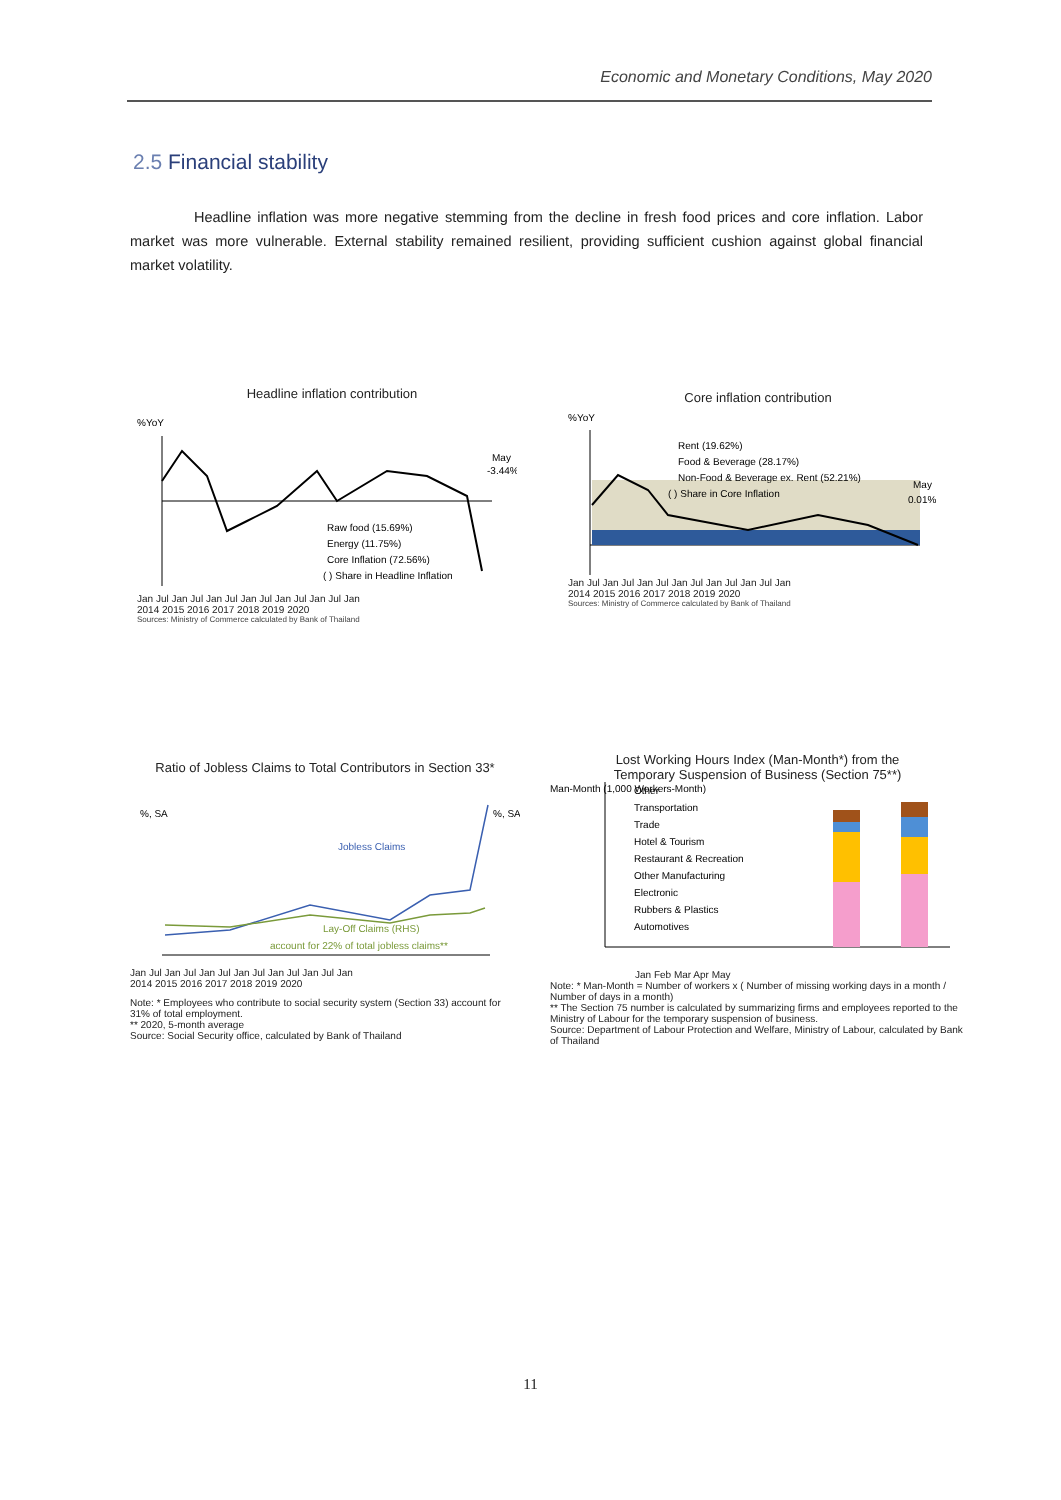Economic and Monetary Conditions, May 2020
2.5 Financial stability
Headline inflation was more negative stemming from the decline in fresh food prices and core inflation. Labor market was more vulnerable. External stability remained resilient, providing sufficient cushion against global financial market volatility.
Headline inflation contribution
%YoY
May
-3.44%
Raw food (15.69%)
Energy (11.75%)
Core Inflation (72.56%)
( ) Share in Headline Inflation
Jan Jul Jan Jul Jan Jul Jan Jul Jan Jul Jan Jul Jan
2014 2015 2016 2017 2018 2019 2020
Sources: Ministry of Commerce calculated by Bank of Thailand
Core inflation contribution
%YoY
May
0.01%
Rent (19.62%)
Food & Beverage (28.17%)
Non-Food & Beverage ex. Rent (52.21%)
( ) Share in Core Inflation
Jan Jul Jan Jul Jan Jul Jan Jul Jan Jul Jan Jul Jan
2014 2015 2016 2017 2018 2019 2020
Sources: Ministry of Commerce calculated by Bank of Thailand
Ratio of Jobless Claims to Total Contributors in Section 33*
%, SA
%, SA
Jobless Claims
Lay-Off Claims (RHS)
account for 22% of total jobless claims**
Jan Jul Jan Jul Jan Jul Jan Jul Jan Jul Jan Jul Jan
2014 2015 2016 2017 2018 2019 2020
Note: * Employees who contribute to social security system (Section 33) account for 31% of total employment.
** 2020, 5-month average
Source: Social Security office, calculated by Bank of Thailand
Lost Working Hours Index (Man-Month*) from the
Temporary Suspension of Business (Section 75**)
Man-Month (1,000 Workers-Month)
Other
Transportation
Trade
Hotel & Tourism
Restaurant & Recreation
Other Manufacturing
Electronic
Rubbers & Plastics
Automotives
Jan Feb Mar Apr May
Note: * Man-Month = Number of workers x ( Number of missing working days in a month / Number of days in a month)
** The Section 75 number is calculated by summarizing firms and employees reported to the Ministry of Labour for the temporary suspension of business.
Source: Department of Labour Protection and Welfare, Ministry of Labour, calculated by Bank of Thailand
11